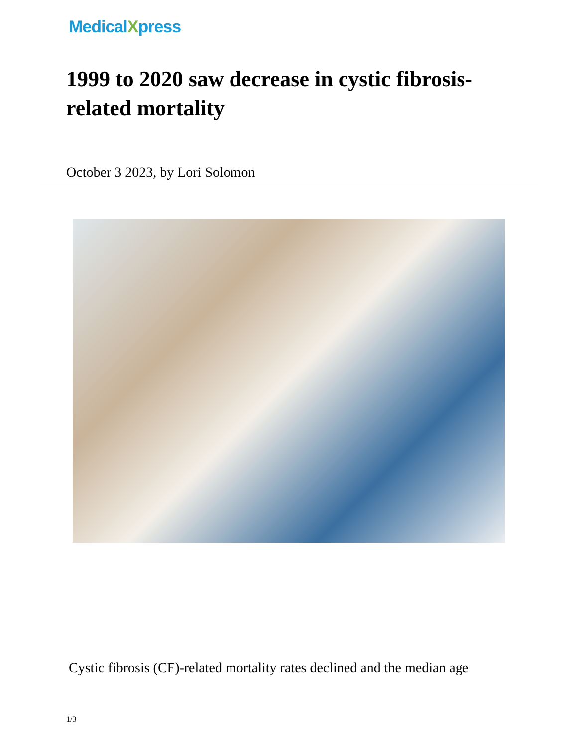MedicalXpress
1999 to 2020 saw decrease in cystic fibrosis-related mortality
October 3 2023, by Lori Solomon
Cystic fibrosis (CF)-related mortality rates declined and the median age
1/3